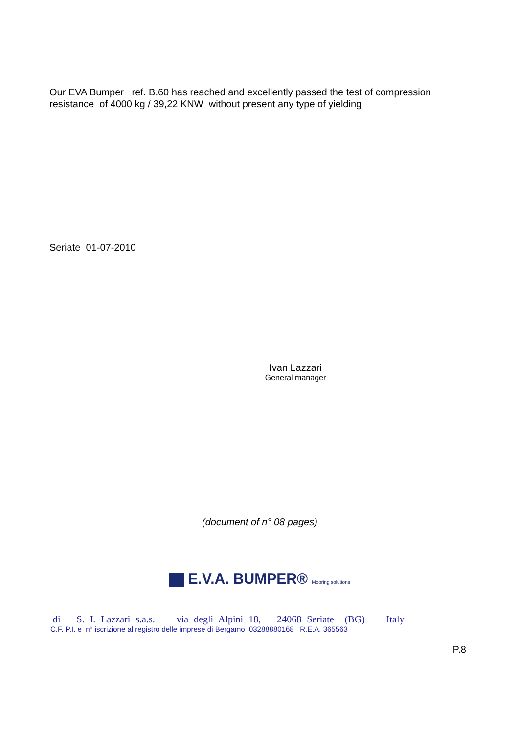Our EVA Bumper ref. B.60 has reached and excellently passed the test of compression resistance of 4000 kg / 39,22 KNW without present any type of yielding
Seriate 01-07-2010
Ivan Lazzari
General manager
(document of n° 08 pages)
E.V.A. BUMPER® Mooring solutions
di S. I. Lazzari s.a.s. via degli Alpini 18, 24068 Seriate (BG) Italy
C.F. P.I. e n° iscrizione al registro delle imprese di Bergamo 03288880168 R.E.A. 365563
P.8